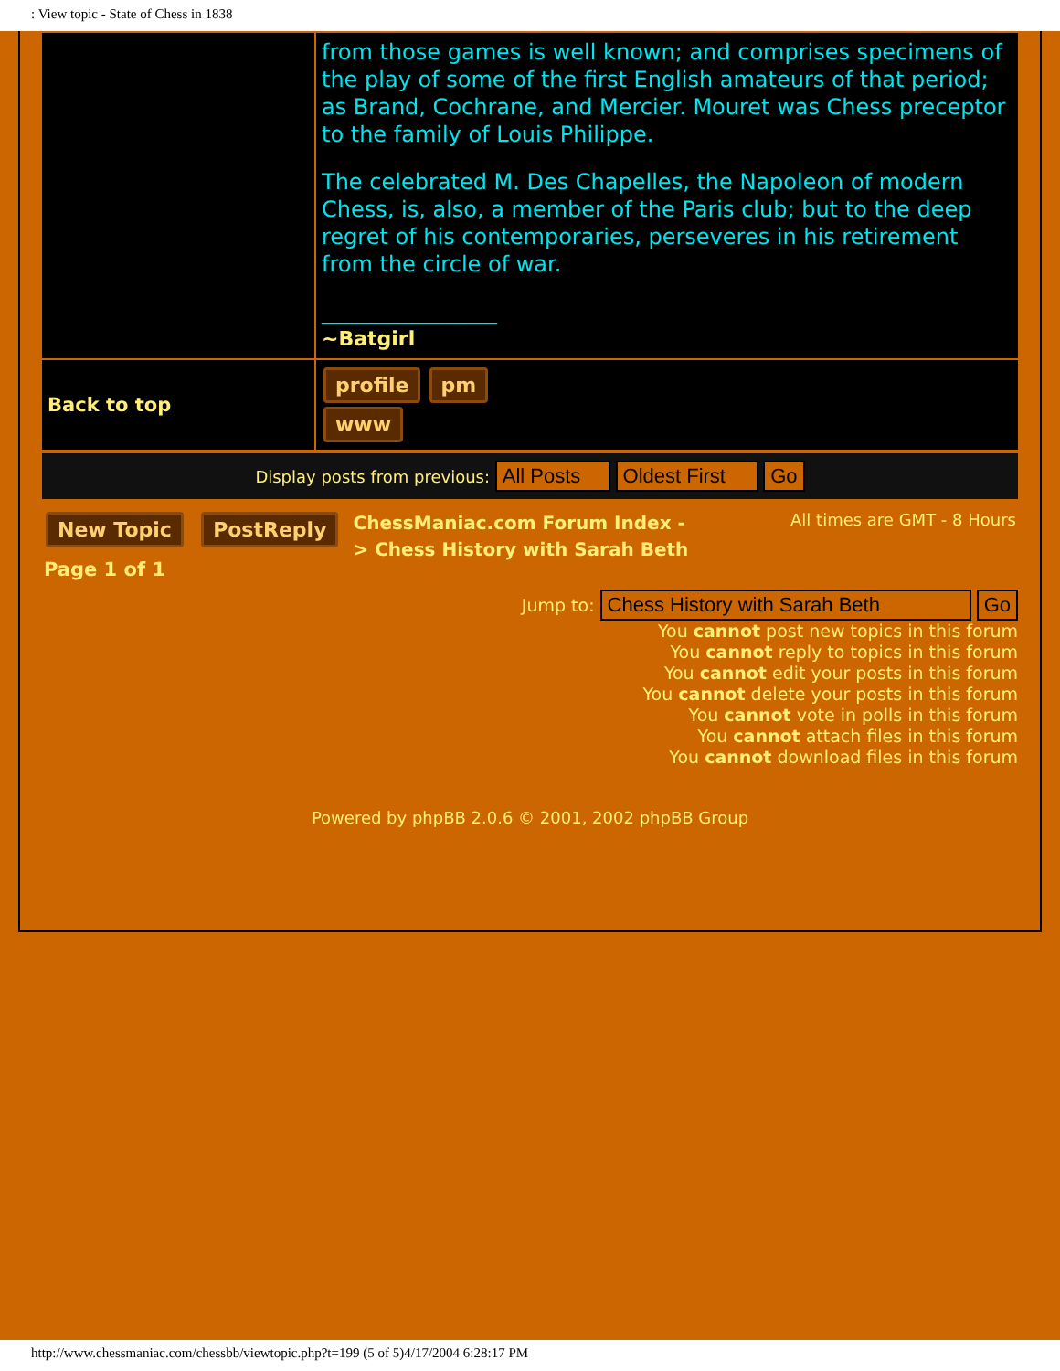: View topic - State of Chess in 1838
| | from those games is well known; and comprises specimens of the play of some of the first English amateurs of that period; as Brand, Cochrane, and Mercier. Mouret was Chess preceptor to the family of Louis Philippe. The celebrated M. Des Chapelles, the Napoleon of modern Chess, is, also, a member of the Paris club; but to the deep regret of his contemporaries, perseveres in his retirement from the circle of war. ________________ ~Batgirl |
| Back to top | profile pm www |
Display posts from previous: All Posts Oldest First Go
New Topic PostReply
Page 1 of 1
ChessManiac.com Forum Index -
> Chess History with Sarah Beth
All times are GMT - 8 Hours
Jump to: Chess History with Sarah Beth Go
You cannot post new topics in this forum
You cannot reply to topics in this forum
You cannot edit your posts in this forum
You cannot delete your posts in this forum
You cannot vote in polls in this forum
You cannot attach files in this forum
You cannot download files in this forum
Powered by phpBB 2.0.6 © 2001, 2002 phpBB Group
http://www.chessmaniac.com/chessbb/viewtopic.php?t=199 (5 of 5)4/17/2004 6:28:17 PM